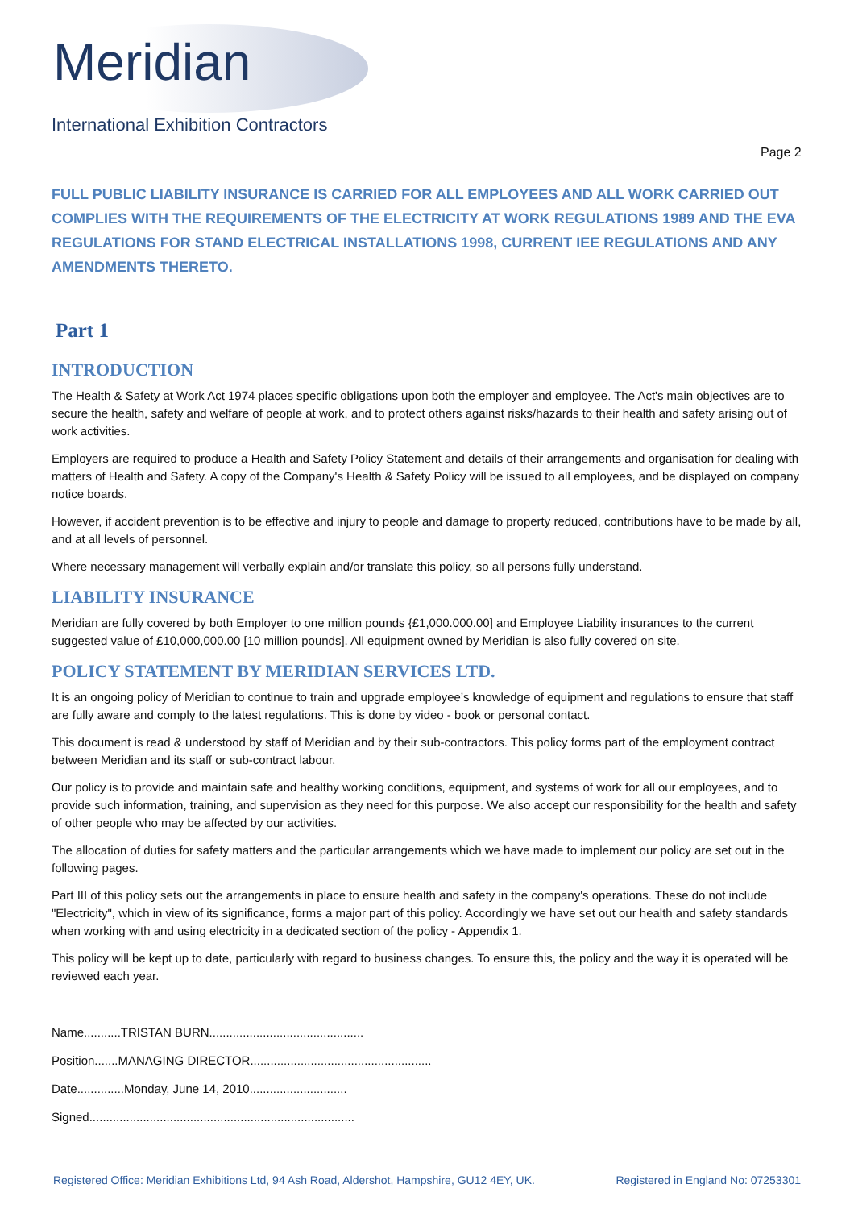Meridian
International Exhibition Contractors
Page 2
FULL PUBLIC LIABILITY INSURANCE IS CARRIED FOR ALL EMPLOYEES AND ALL WORK CARRIED OUT COMPLIES WITH THE REQUIREMENTS OF THE ELECTRICITY AT WORK REGULATIONS 1989 AND THE EVA REGULATIONS FOR STAND ELECTRICAL INSTALLATIONS 1998, CURRENT IEE REGULATIONS AND ANY AMENDMENTS THERETO.
Part 1
INTRODUCTION
The Health & Safety at Work Act 1974 places specific obligations upon both the employer and employee. The Act's main objectives are to secure the health, safety and welfare of people at work, and to protect others against risks/hazards to their health and safety arising out of work activities.
Employers are required to produce a Health and Safety Policy Statement and details of their arrangements and organisation for dealing with matters of Health and Safety. A copy of the Company's Health & Safety Policy will be issued to all employees, and be displayed on company notice boards.
However, if accident prevention is to be effective and injury to people and damage to property reduced, contributions have to be made by all, and at all levels of personnel.
Where necessary management will verbally explain and/or translate this policy, so all persons fully understand.
LIABILITY INSURANCE
Meridian are fully covered by both Employer to one million pounds {£1,000.000.00] and Employee Liability insurances to the current suggested value of £10,000,000.00 [10 million pounds]. All equipment owned by Meridian is also fully covered on site.
POLICY STATEMENT BY MERIDIAN SERVICES LTD.
It is an ongoing policy of Meridian to continue to train and upgrade employee’s knowledge of equipment and regulations to ensure that staff are fully aware and comply to the latest regulations. This is done by video - book or personal contact.
This document is read & understood by staff of Meridian and by their sub-contractors. This policy forms part of the employment contract between Meridian and its staff or sub-contract labour.
Our policy is to provide and maintain safe and healthy working conditions, equipment, and systems of work for all our employees, and to provide such information, training, and supervision as they need for this purpose. We also accept our responsibility for the health and safety of other people who may be affected by our activities.
The allocation of duties for safety matters and the particular arrangements which we have made to implement our policy are set out in the following pages.
Part III of this policy sets out the arrangements in place to ensure health and safety in the company's operations. These do not include "Electricity", which in view of its significance, forms a major part of this policy. Accordingly we have set out our health and safety standards when working with and using electricity in a dedicated section of the policy - Appendix 1.
This policy will be kept up to date, particularly with regard to business changes. To ensure this, the policy and the way it is operated will be reviewed each year.
Name...........TRISTAN BURN..............................................
Position.......MANAGING DIRECTOR......................................................
Date..............Monday, June 14, 2010.............................
Signed...............................................................................
Registered Office: Meridian Exhibitions Ltd, 94 Ash Road, Aldershot, Hampshire, GU12 4EY, UK. Registered in England No: 07253301